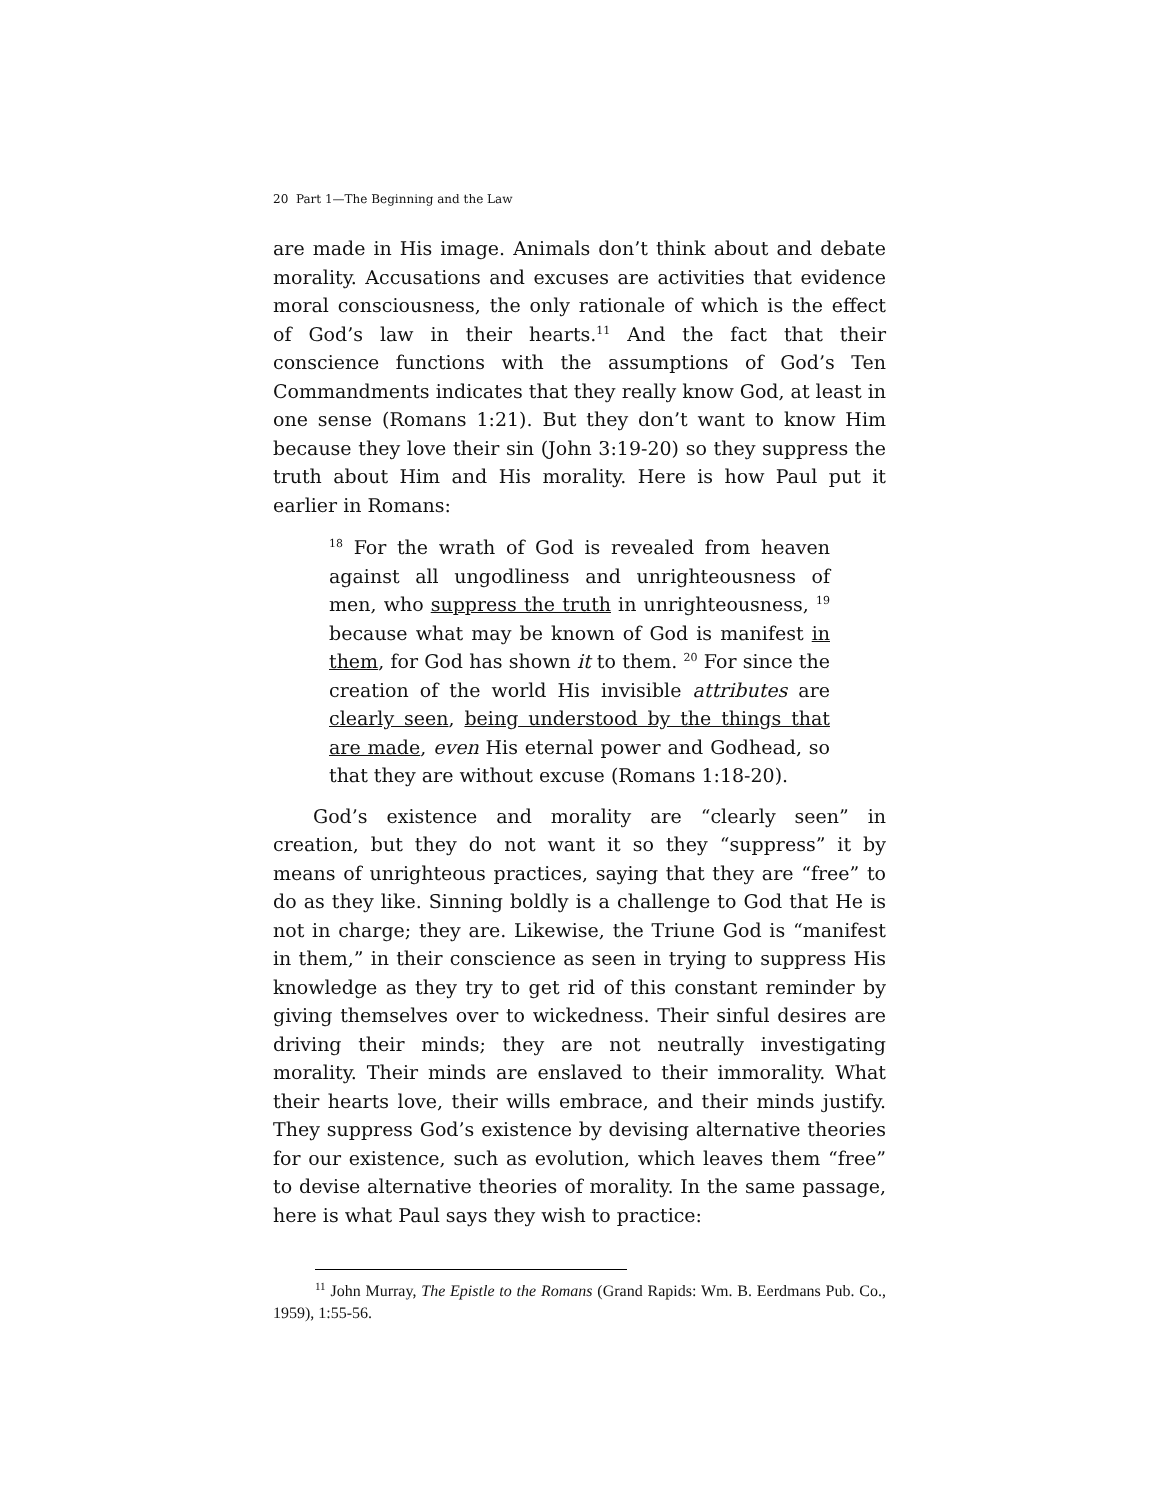20 Part 1—The Beginning and the Law
are made in His image. Animals don’t think about and debate morality. Accusations and excuses are activities that evidence moral consciousness, the only rationale of which is the effect of God’s law in their hearts.<sup>11</sup> And the fact that their conscience functions with the assumptions of God’s Ten Commandments indicates that they really know God, at least in one sense (Romans 1:21). But they don’t want to know Him because they love their sin (John 3:19-20) so they suppress the truth about Him and His morality. Here is how Paul put it earlier in Romans:
<sup>18</sup> For the wrath of God is revealed from heaven against all ungodliness and unrighteousness of men, who suppress the truth in unrighteousness, <sup>19</sup> because what may be known of God is manifest in them, for God has shown it to them. <sup>20</sup> For since the creation of the world His invisible attributes are clearly seen, being understood by the things that are made, even His eternal power and Godhead, so that they are without excuse (Romans 1:18-20).
God’s existence and morality are “clearly seen” in creation, but they do not want it so they “suppress” it by means of unrighteous practices, saying that they are “free” to do as they like. Sinning boldly is a challenge to God that He is not in charge; they are. Likewise, the Triune God is “manifest in them,” in their conscience as seen in trying to suppress His knowledge as they try to get rid of this constant reminder by giving themselves over to wickedness. Their sinful desires are driving their minds; they are not neutrally investigating morality. Their minds are enslaved to their immorality. What their hearts love, their wills embrace, and their minds justify. They suppress God’s existence by devising alternative theories for our existence, such as evolution, which leaves them “free” to devise alternative theories of morality. In the same passage, here is what Paul says they wish to practice:
<sup>11</sup> John Murray, The Epistle to the Romans (Grand Rapids: Wm. B. Eerdmans Pub. Co., 1959), 1:55-56.